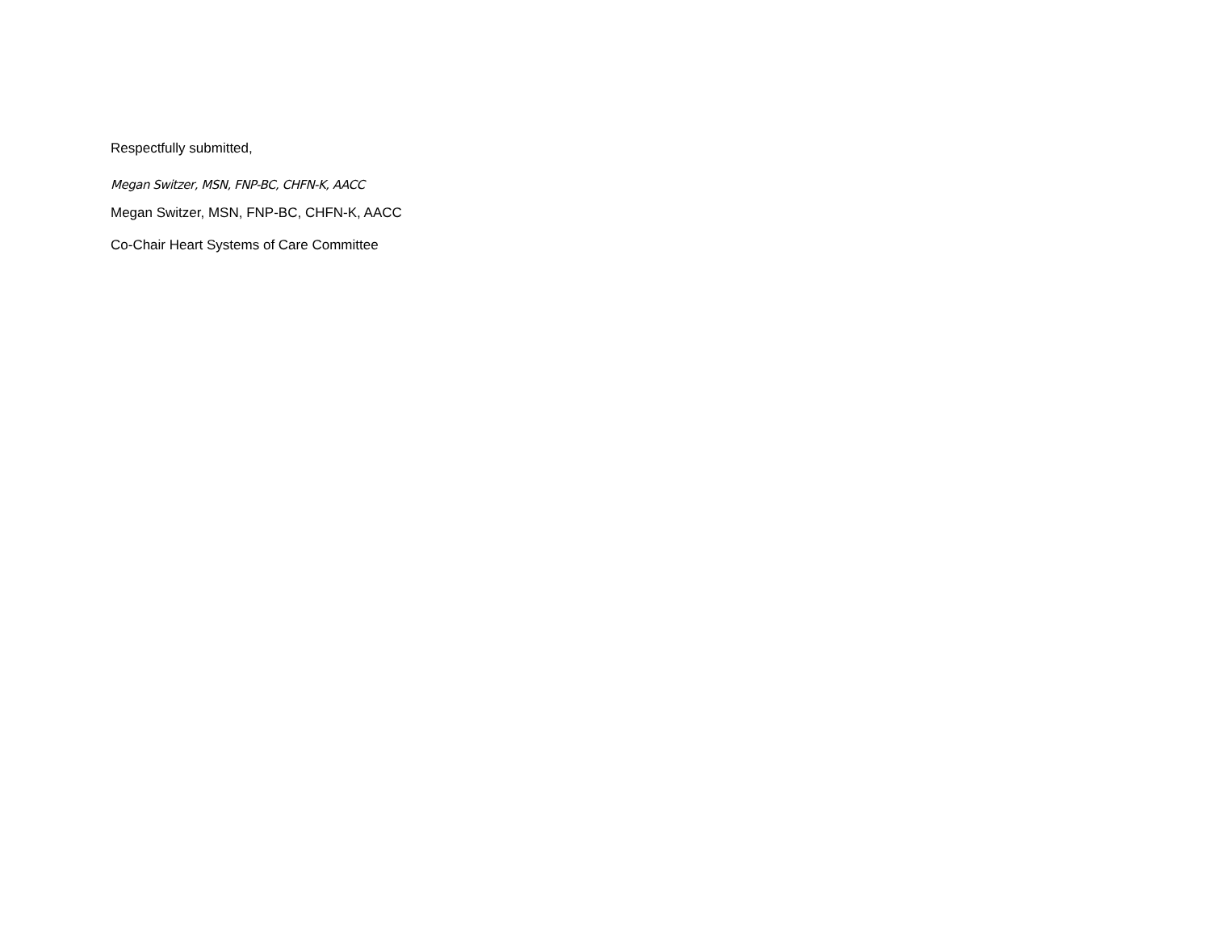Respectfully submitted,
Megan Switzer, MSN, FNP-BC, CHFN-K, AACC
Megan Switzer, MSN, FNP-BC, CHFN-K, AACC
Co-Chair Heart Systems of Care Committee